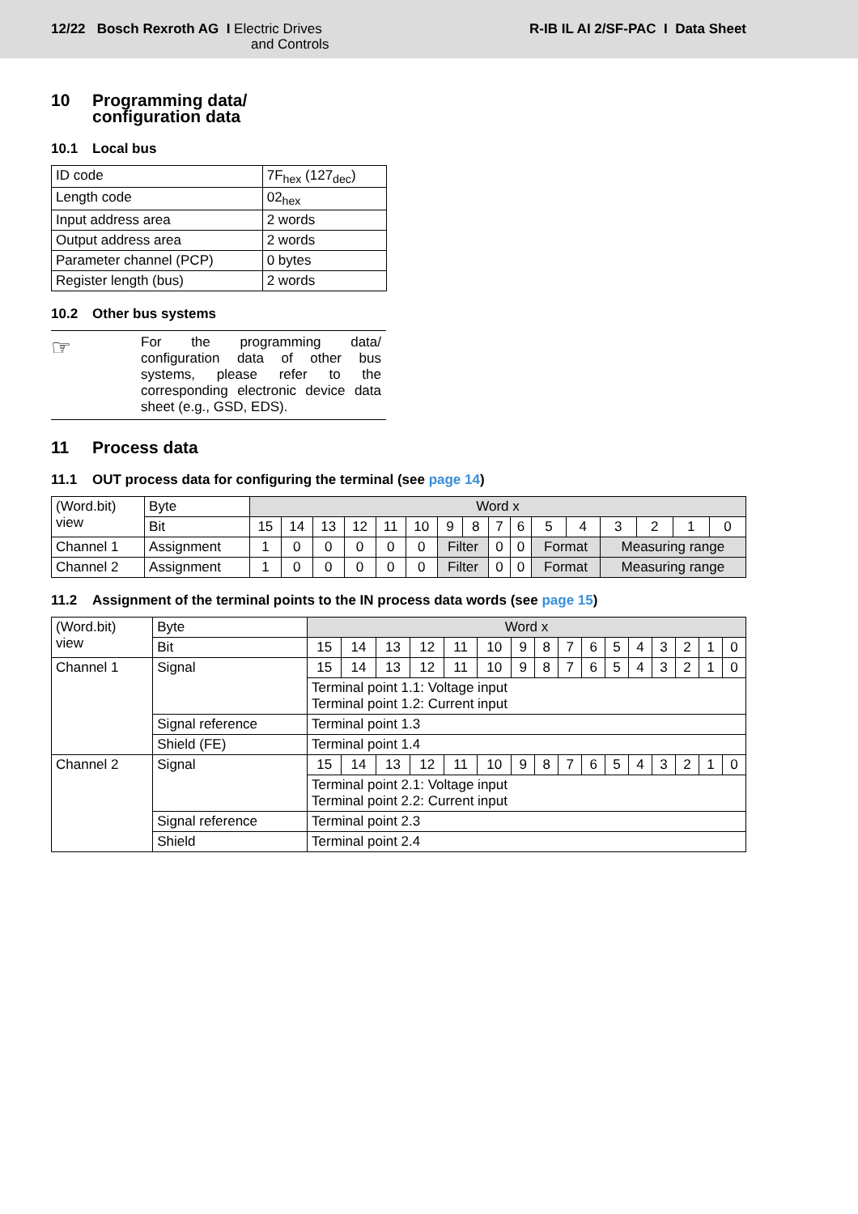12/22 Bosch Rexroth AG I Electric Drives
and Controls
R-IB IL AI 2/SF-PAC I Data Sheet
10 Programming data/
configuration data
10.1 Local bus
| ID code | 7F<sub>hex</sub> (127<sub>dec</sub>) |
| Length code | 02<sub>hex</sub> |
| Input address area | 2 words |
| Output address area | 2 words |
| Parameter channel (PCP) | 0 bytes |
| Register length (bus) | 2 words |
10.2 Other bus systems
☞
For the programming data/ configuration data of other bus systems, please refer to the corresponding electronic device data sheet (e.g., GSD, EDS).
11 Process data
11.1 OUT process data for configuring the terminal (see page 14)
| (Word.bit) view | Byte | Word x | | | | | | | | | | | | | | | |
| | Bit | 15 | 14 | 13 | 12 | 11 | 10 | 9 | 8 | 7 | 6 | 5 | 4 | 3 | 2 | 1 | 0 |
| Channel 1 | Assignment | 1 | 0 | 0 | 0 | 0 | 0 | Filter | | 0 | 0 | Format | | Measuring range | | | |
| Channel 2 | Assignment | 1 | 0 | 0 | 0 | 0 | 0 | Filter | | 0 | 0 | Format | | Measuring range | | | |
11.2 Assignment of the terminal points to the IN process data words (see page 15)
| (Word.bit) view | Byte | Word x | | | | | | | | | | | | | | | |
| | Bit | 15 | 14 | 13 | 12 | 11 | 10 | 9 | 8 | 7 | 6 | 5 | 4 | 3 | 2 | 1 | 0 |
| Channel 1 | Signal | 15 | 14 | 13 | 12 | 11 | 10 | 9 | 8 | 7 | 6 | 5 | 4 | 3 | 2 | 1 | 0 |
| | | Terminal point 1.1: Voltage input Terminal point 1.2: Current input | | | | | | | | | | | | | | | |
| | Signal reference | Terminal point 1.3 | | | | | | | | | | | | | | | |
| | Shield (FE) | Terminal point 1.4 | | | | | | | | | | | | | | | |
| Channel 2 | Signal | 15 | 14 | 13 | 12 | 11 | 10 | 9 | 8 | 7 | 6 | 5 | 4 | 3 | 2 | 1 | 0 |
| | | Terminal point 2.1: Voltage input Terminal point 2.2: Current input | | | | | | | | | | | | | | | |
| | Signal reference | Terminal point 2.3 | | | | | | | | | | | | | | | |
| | Shield | Terminal point 2.4 | | | | | | | | | | | | | | | |